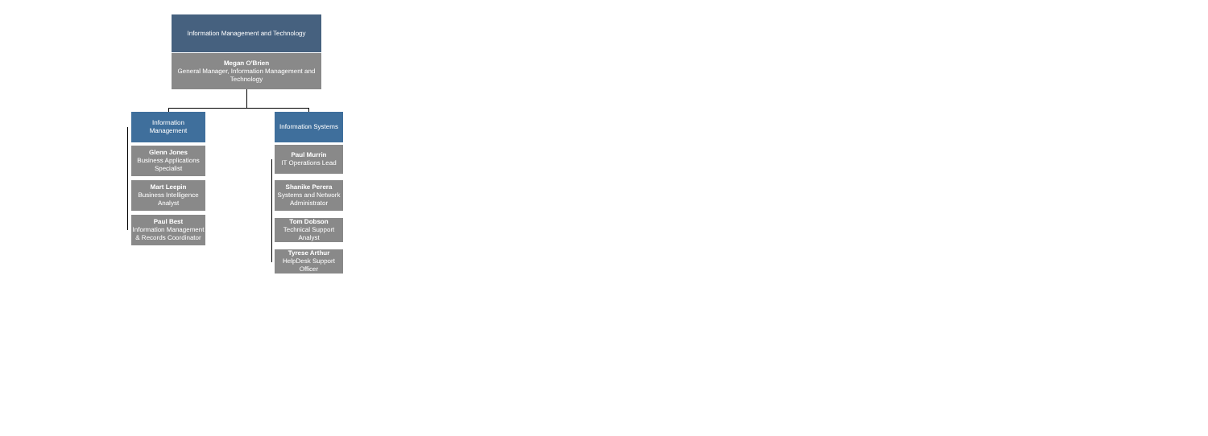Information Management and Technology
Megan O'Brien
General Manager, Information Management and Technology
Information
Management
Glenn Jones
Business Applications Specialist
Mart Leepin
Business Intelligence Analyst
Paul Best
Information Management & Records Coordinator
Information Systems
Paul Murrin
IT Operations Lead
Shanike Perera
Systems and Network Administrator
Tom Dobson
Technical Support Analyst
Tyrese Arthur
HelpDesk Support Officer